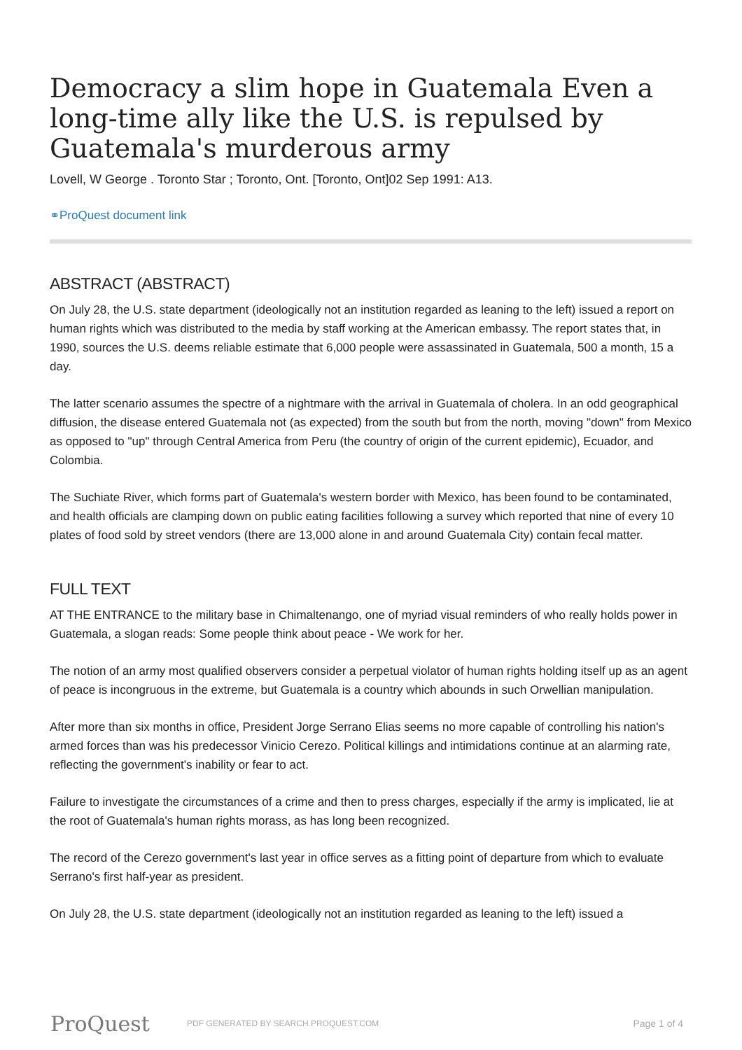Democracy a slim hope in Guatemala Even a long-time ally like the U.S. is repulsed by Guatemala's murderous army
Lovell, W George . Toronto Star ; Toronto, Ont. [Toronto, Ont]02 Sep 1991: A13.
⚭ProQuest document link
ABSTRACT (ABSTRACT)
On July 28, the U.S. state department (ideologically not an institution regarded as leaning to the left) issued a report on human rights which was distributed to the media by staff working at the American embassy. The report states that, in 1990, sources the U.S. deems reliable estimate that 6,000 people were assassinated in Guatemala, 500 a month, 15 a day.
The latter scenario assumes the spectre of a nightmare with the arrival in Guatemala of cholera. In an odd geographical diffusion, the disease entered Guatemala not (as expected) from the south but from the north, moving "down" from Mexico as opposed to "up" through Central America from Peru (the country of origin of the current epidemic), Ecuador, and Colombia.
The Suchiate River, which forms part of Guatemala's western border with Mexico, has been found to be contaminated, and health officials are clamping down on public eating facilities following a survey which reported that nine of every 10 plates of food sold by street vendors (there are 13,000 alone in and around Guatemala City) contain fecal matter.
FULL TEXT
AT THE ENTRANCE to the military base in Chimaltenango, one of myriad visual reminders of who really holds power in Guatemala, a slogan reads: Some people think about peace - We work for her.
The notion of an army most qualified observers consider a perpetual violator of human rights holding itself up as an agent of peace is incongruous in the extreme, but Guatemala is a country which abounds in such Orwellian manipulation.
After more than six months in office, President Jorge Serrano Elias seems no more capable of controlling his nation's armed forces than was his predecessor Vinicio Cerezo. Political killings and intimidations continue at an alarming rate, reflecting the government's inability or fear to act.
Failure to investigate the circumstances of a crime and then to press charges, especially if the army is implicated, lie at the root of Guatemala's human rights morass, as has long been recognized.
The record of the Cerezo government's last year in office serves as a fitting point of departure from which to evaluate Serrano's first half-year as president.
On July 28, the U.S. state department (ideologically not an institution regarded as leaning to the left) issued a
ProQuest
PDF GENERATED BY SEARCH.PROQUEST.COM
Page 1 of 4